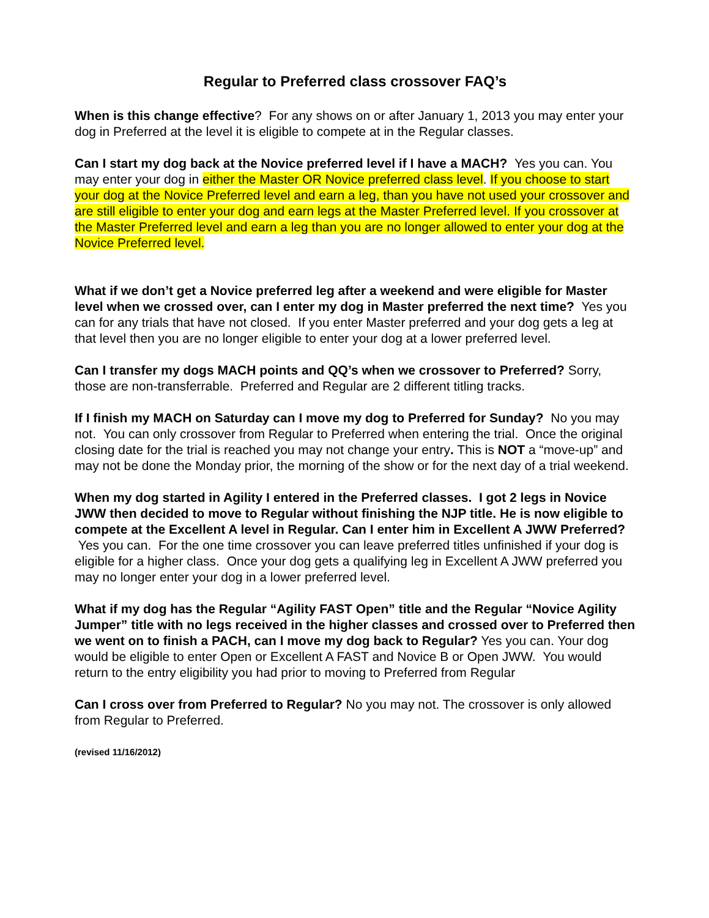Regular to Preferred class crossover FAQ’s
When is this change effective? For any shows on or after January 1, 2013 you may enter your dog in Preferred at the level it is eligible to compete at in the Regular classes.
Can I start my dog back at the Novice preferred level if I have a MACH? Yes you can. You may enter your dog in either the Master OR Novice preferred class level. If you choose to start your dog at the Novice Preferred level and earn a leg, than you have not used your crossover and are still eligible to enter your dog and earn legs at the Master Preferred level. If you crossover at the Master Preferred level and earn a leg than you are no longer allowed to enter your dog at the Novice Preferred level.
What if we don’t get a Novice preferred leg after a weekend and were eligible for Master level when we crossed over, can I enter my dog in Master preferred the next time? Yes you can for any trials that have not closed. If you enter Master preferred and your dog gets a leg at that level then you are no longer eligible to enter your dog at a lower preferred level.
Can I transfer my dogs MACH points and QQ’s when we crossover to Preferred? Sorry, those are non-transferrable. Preferred and Regular are 2 different titling tracks.
If I finish my MACH on Saturday can I move my dog to Preferred for Sunday? No you may not. You can only crossover from Regular to Preferred when entering the trial. Once the original closing date for the trial is reached you may not change your entry. This is NOT a “move-up” and may not be done the Monday prior, the morning of the show or for the next day of a trial weekend.
When my dog started in Agility I entered in the Preferred classes. I got 2 legs in Novice JWW then decided to move to Regular without finishing the NJP title. He is now eligible to compete at the Excellent A level in Regular. Can I enter him in Excellent A JWW Preferred? Yes you can. For the one time crossover you can leave preferred titles unfinished if your dog is eligible for a higher class. Once your dog gets a qualifying leg in Excellent A JWW preferred you may no longer enter your dog in a lower preferred level.
What if my dog has the Regular “Agility FAST Open” title and the Regular “Novice Agility Jumper” title with no legs received in the higher classes and crossed over to Preferred then we went on to finish a PACH, can I move my dog back to Regular? Yes you can. Your dog would be eligible to enter Open or Excellent A FAST and Novice B or Open JWW. You would return to the entry eligibility you had prior to moving to Preferred from Regular
Can I cross over from Preferred to Regular? No you may not. The crossover is only allowed from Regular to Preferred.
(revised 11/16/2012)